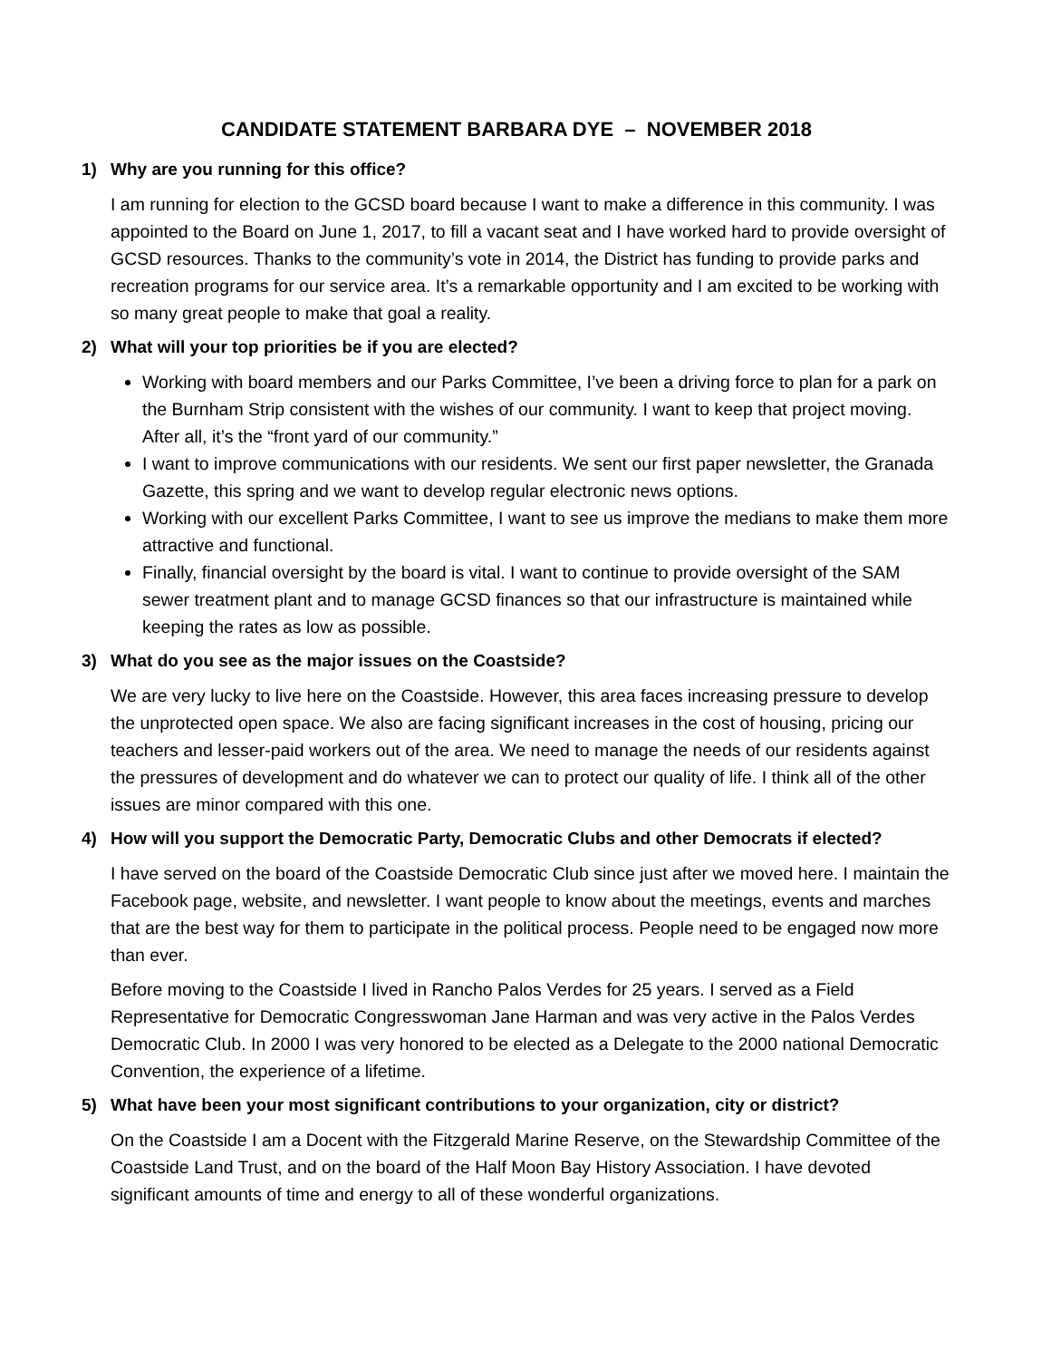CANDIDATE STATEMENT BARBARA DYE – NOVEMBER 2018
1) Why are you running for this office?
I am running for election to the GCSD board because I want to make a difference in this community. I was appointed to the Board on June 1, 2017, to fill a vacant seat and I have worked hard to provide oversight of GCSD resources. Thanks to the community’s vote in 2014, the District has funding to provide parks and recreation programs for our service area. It’s a remarkable opportunity and I am excited to be working with so many great people to make that goal a reality.
2) What will your top priorities be if you are elected?
Working with board members and our Parks Committee, I’ve been a driving force to plan for a park on the Burnham Strip consistent with the wishes of our community. I want to keep that project moving. After all, it’s the “front yard of our community.”
I want to improve communications with our residents. We sent our first paper newsletter, the Granada Gazette, this spring and we want to develop regular electronic news options.
Working with our excellent Parks Committee, I want to see us improve the medians to make them more attractive and functional.
Finally, financial oversight by the board is vital. I want to continue to provide oversight of the SAM sewer treatment plant and to manage GCSD finances so that our infrastructure is maintained while keeping the rates as low as possible.
3) What do you see as the major issues on the Coastside?
We are very lucky to live here on the Coastside. However, this area faces increasing pressure to develop the unprotected open space. We also are facing significant increases in the cost of housing, pricing our teachers and lesser-paid workers out of the area. We need to manage the needs of our residents against the pressures of development and do whatever we can to protect our quality of life. I think all of the other issues are minor compared with this one.
4) How will you support the Democratic Party, Democratic Clubs and other Democrats if elected?
I have served on the board of the Coastside Democratic Club since just after we moved here. I maintain the Facebook page, website, and newsletter. I want people to know about the meetings, events and marches that are the best way for them to participate in the political process. People need to be engaged now more than ever.
Before moving to the Coastside I lived in Rancho Palos Verdes for 25 years. I served as a Field Representative for Democratic Congresswoman Jane Harman and was very active in the Palos Verdes Democratic Club. In 2000 I was very honored to be elected as a Delegate to the 2000 national Democratic Convention, the experience of a lifetime.
5) What have been your most significant contributions to your organization, city or district?
On the Coastside I am a Docent with the Fitzgerald Marine Reserve, on the Stewardship Committee of the Coastside Land Trust, and on the board of the Half Moon Bay History Association. I have devoted significant amounts of time and energy to all of these wonderful organizations.